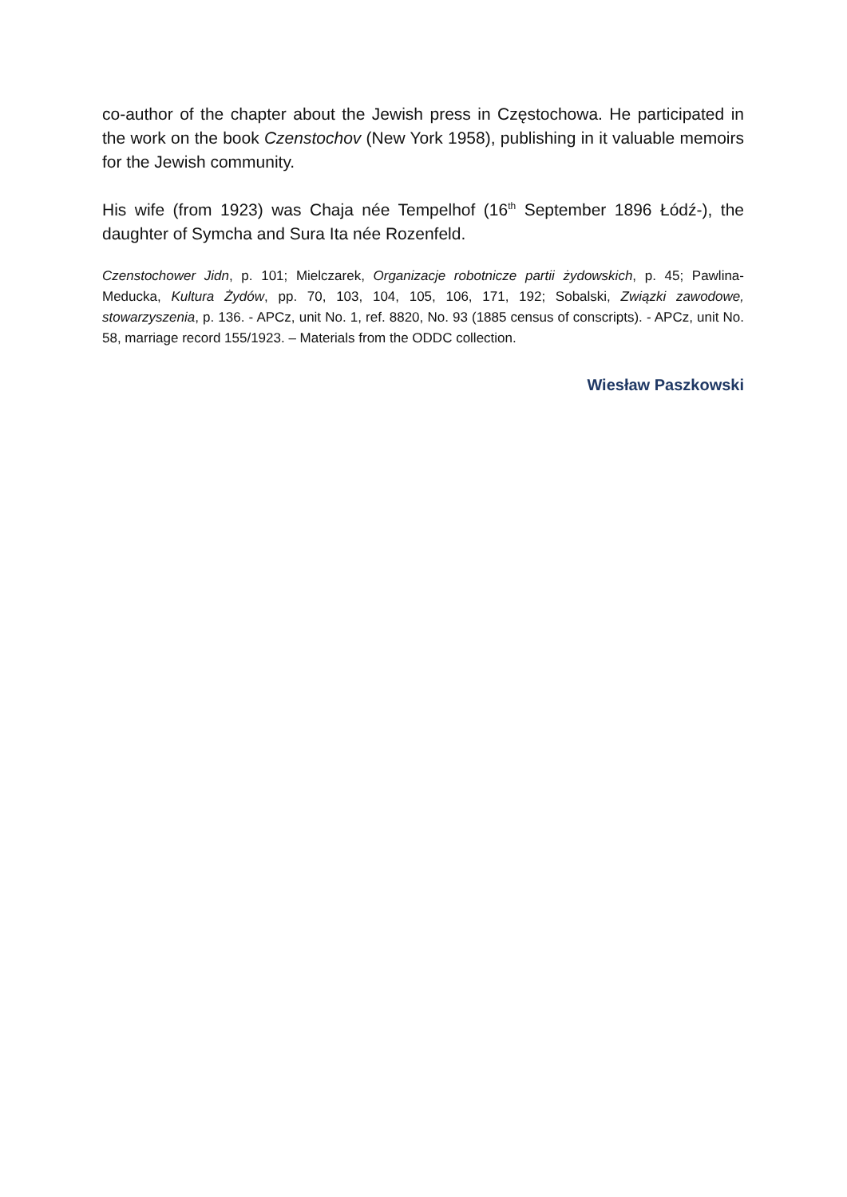co-author of the chapter about the Jewish press in Częstochowa. He participated in the work on the book Czenstochov (New York 1958), publishing in it valuable memoirs for the Jewish community.
His wife (from 1923) was Chaja née Tempelhof (16<sup>th</sup> September 1896 Łódź-), the daughter of Symcha and Sura Ita née Rozenfeld.
Czenstochower Jidn, p. 101; Mielczarek, Organizacje robotnicze partii żydowskich, p. 45; Pawlina-Meducka, Kultura Żydów, pp. 70, 103, 104, 105, 106, 171, 192; Sobalski, Związki zawodowe, stowarzyszenia, p. 136. - APCz, unit No. 1, ref. 8820, No. 93 (1885 census of conscripts). - APCz, unit No. 58, marriage record 155/1923. – Materials from the ODDC collection.
Wiesław Paszkowski